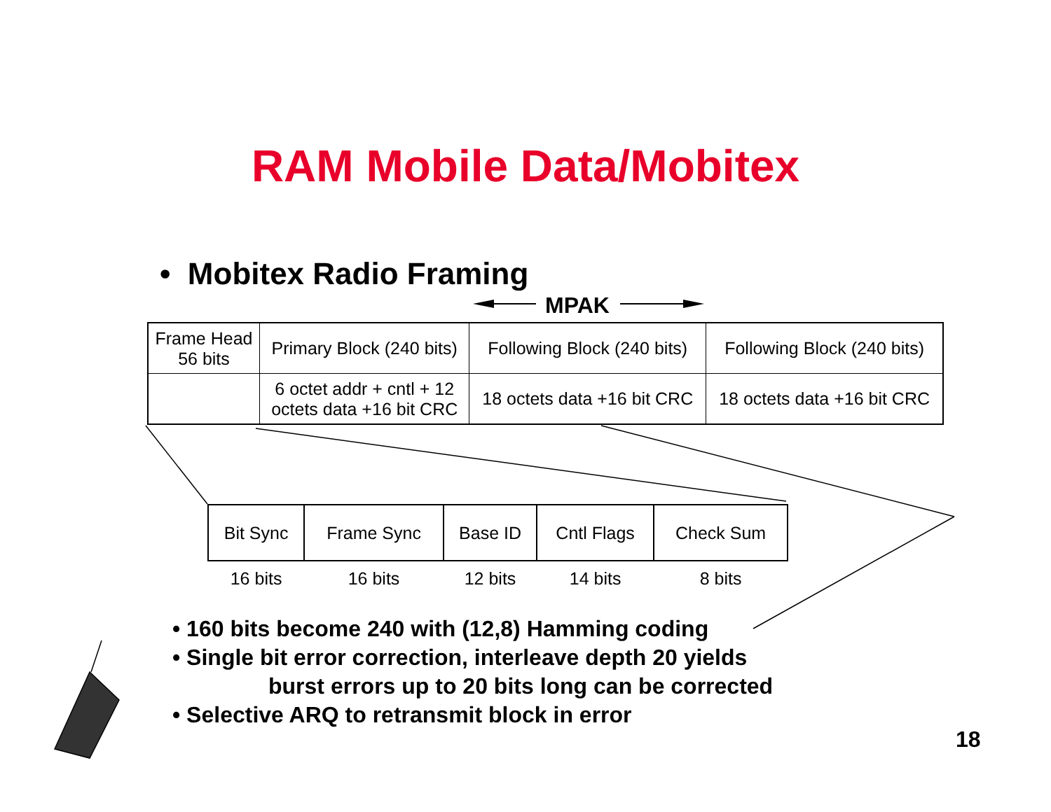RAM Mobile Data/Mobitex
• Mobitex Radio Framing
MPAK
| Frame Head 56 bits | Primary Block (240 bits) | Following Block (240 bits) | Following Block (240 bits) |
| | 6 octet addr + cntl + 12 octets data +16 bit CRC | 18 octets data +16 bit CRC | 18 octets data +16 bit CRC |
| Bit Sync | Frame Sync | Base ID | Cntl Flags | Check Sum |
| 16 bits | 16 bits | 12 bits | 14 bits | 8 bits |
• 160 bits become 240 with (12,8) Hamming coding
• Single bit error correction, interleave depth 20 yields
burst errors up to 20 bits long can be corrected
• Selective ARQ to retransmit block in error
18